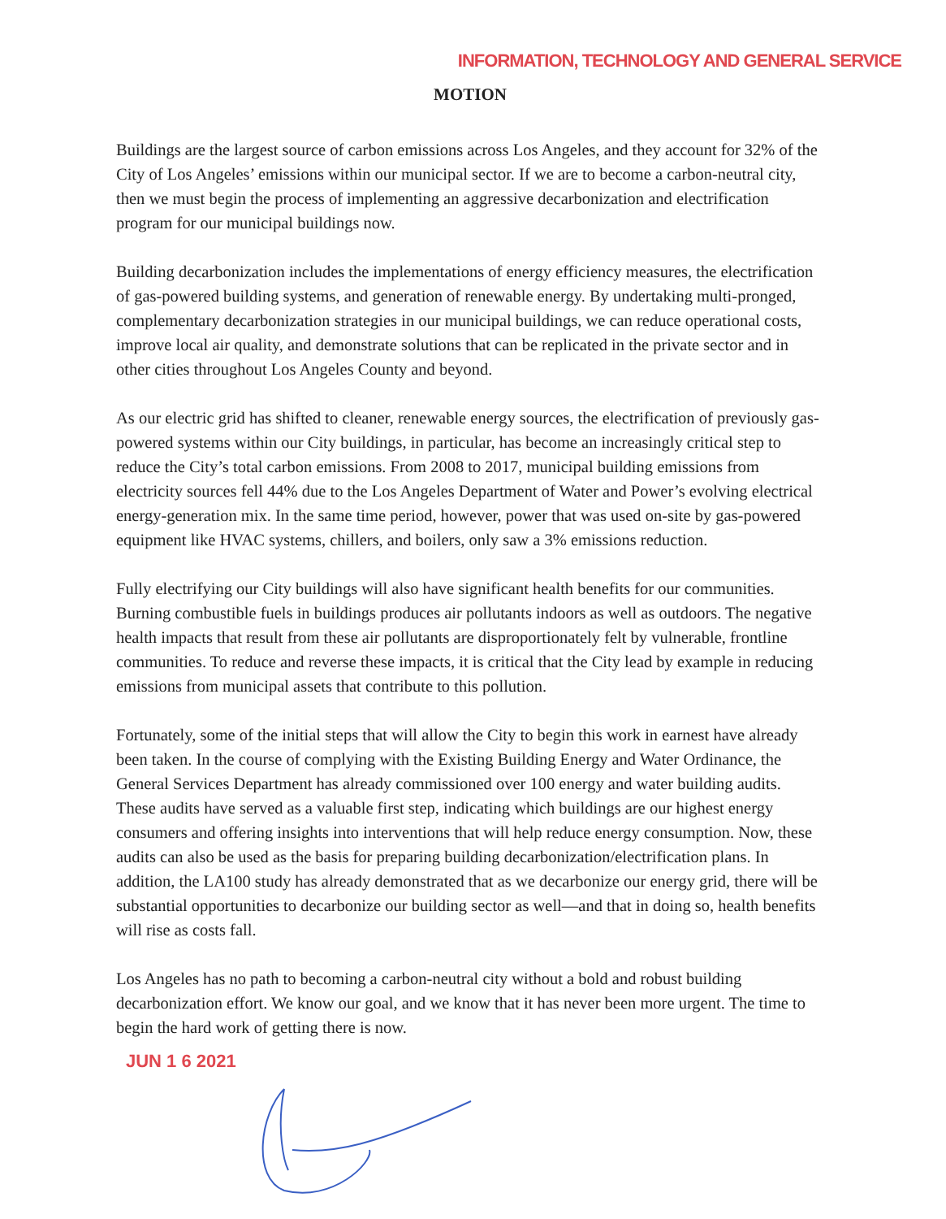INFORMATION, TECHNOLOGY AND GENERAL SERVICE
MOTION
Buildings are the largest source of carbon emissions across Los Angeles, and they account for 32% of the City of Los Angeles’ emissions within our municipal sector. If we are to become a carbon-neutral city, then we must begin the process of implementing an aggressive decarbonization and electrification program for our municipal buildings now.
Building decarbonization includes the implementations of energy efficiency measures, the electrification of gas-powered building systems, and generation of renewable energy. By undertaking multi-pronged, complementary decarbonization strategies in our municipal buildings, we can reduce operational costs, improve local air quality, and demonstrate solutions that can be replicated in the private sector and in other cities throughout Los Angeles County and beyond.
As our electric grid has shifted to cleaner, renewable energy sources, the electrification of previously gas-powered systems within our City buildings, in particular, has become an increasingly critical step to reduce the City’s total carbon emissions. From 2008 to 2017, municipal building emissions from electricity sources fell 44% due to the Los Angeles Department of Water and Power’s evolving electrical energy-generation mix. In the same time period, however, power that was used on-site by gas-powered equipment like HVAC systems, chillers, and boilers, only saw a 3% emissions reduction.
Fully electrifying our City buildings will also have significant health benefits for our communities. Burning combustible fuels in buildings produces air pollutants indoors as well as outdoors. The negative health impacts that result from these air pollutants are disproportionately felt by vulnerable, frontline communities. To reduce and reverse these impacts, it is critical that the City lead by example in reducing emissions from municipal assets that contribute to this pollution.
Fortunately, some of the initial steps that will allow the City to begin this work in earnest have already been taken. In the course of complying with the Existing Building Energy and Water Ordinance, the General Services Department has already commissioned over 100 energy and water building audits. These audits have served as a valuable first step, indicating which buildings are our highest energy consumers and offering insights into interventions that will help reduce energy consumption. Now, these audits can also be used as the basis for preparing building decarbonization/electrification plans. In addition, the LA100 study has already demonstrated that as we decarbonize our energy grid, there will be substantial opportunities to decarbonize our building sector as well—and that in doing so, health benefits will rise as costs fall.
Los Angeles has no path to becoming a carbon-neutral city without a bold and robust building decarbonization effort. We know our goal, and we know that it has never been more urgent. The time to begin the hard work of getting there is now.
JUN 1 6 2021